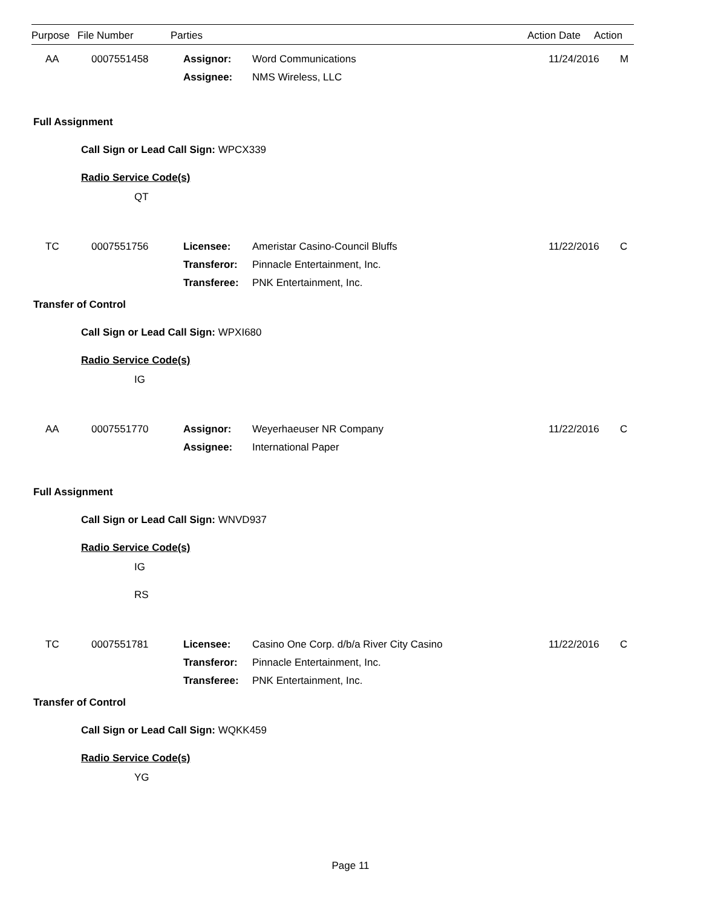| Purpose | File Number | Parties | Action Date | Action |
| --- | --- | --- | --- | --- |
| AA | 0007551458 | Assignor: | Word Communications | 11/24/2016 | M |
| | | Assignee: | NMS Wireless, LLC | | |
Full Assignment
Call Sign or Lead Call Sign: WPCX339
Radio Service Code(s)
QT
| TC | 0007551756 | Licensee: | Ameristar Casino-Council Bluffs | 11/22/2016 | C |
| | | Transferor: | Pinnacle Entertainment, Inc. | | |
| | | Transferee: | PNK Entertainment, Inc. | | |
Transfer of Control
Call Sign or Lead Call Sign: WPXI680
Radio Service Code(s)
IG
| AA | 0007551770 | Assignor: | Weyerhaeuser NR Company | 11/22/2016 | C |
| | | Assignee: | International Paper | | |
Full Assignment
Call Sign or Lead Call Sign: WNVD937
Radio Service Code(s)
IG
RS
| TC | 0007551781 | Licensee: | Casino One Corp. d/b/a River City Casino | 11/22/2016 | C |
| | | Transferor: | Pinnacle Entertainment, Inc. | | |
| | | Transferee: | PNK Entertainment, Inc. | | |
Transfer of Control
Call Sign or Lead Call Sign: WQKK459
Radio Service Code(s)
YG
Page 11